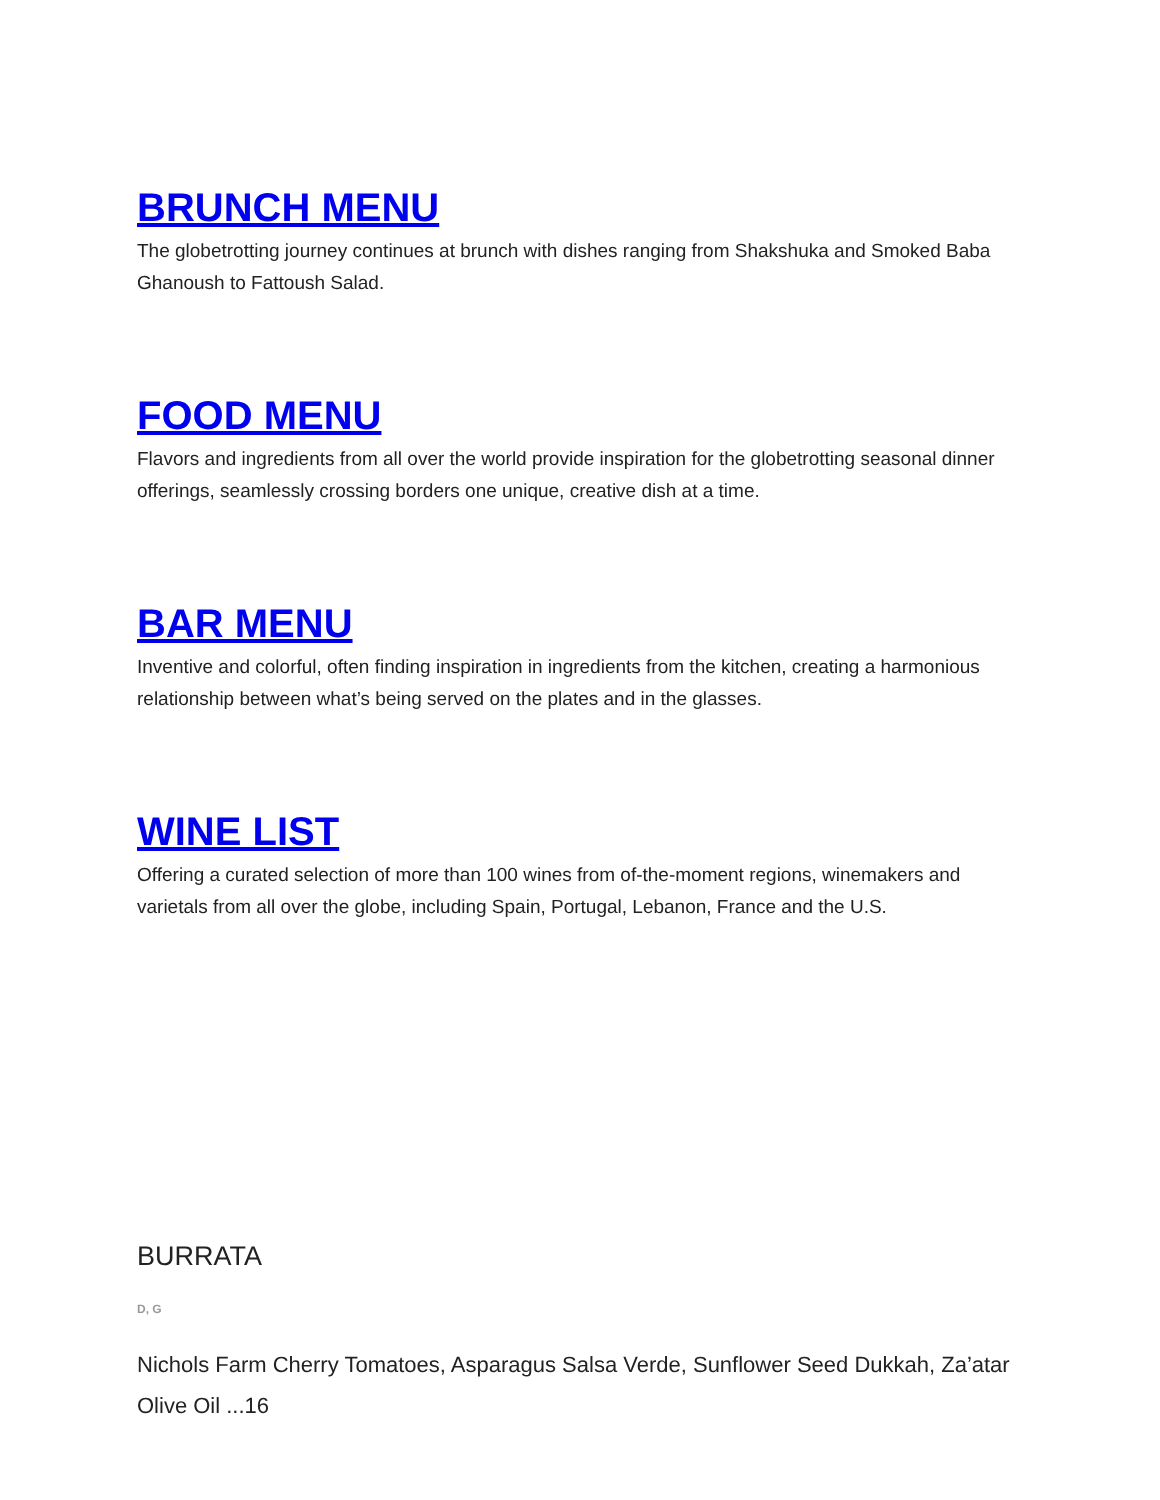BRUNCH MENU
The globetrotting journey continues at brunch with dishes ranging from Shakshuka and Smoked Baba Ghanoush to Fattoush Salad.
FOOD MENU
Flavors and ingredients from all over the world provide inspiration for the globetrotting seasonal dinner offerings, seamlessly crossing borders one unique, creative dish at a time.
BAR MENU
Inventive and colorful, often finding inspiration in ingredients from the kitchen, creating a harmonious relationship between what’s being served on the plates and in the glasses.
WINE LIST
Offering a curated selection of more than 100 wines from of-the-moment regions, winemakers and varietals from all over the globe, including Spain, Portugal, Lebanon, France and the U.S.
BURRATA
D, G
Nichols Farm Cherry Tomatoes, Asparagus Salsa Verde, Sunflower Seed Dukkah, Za’atar Olive Oil ...16